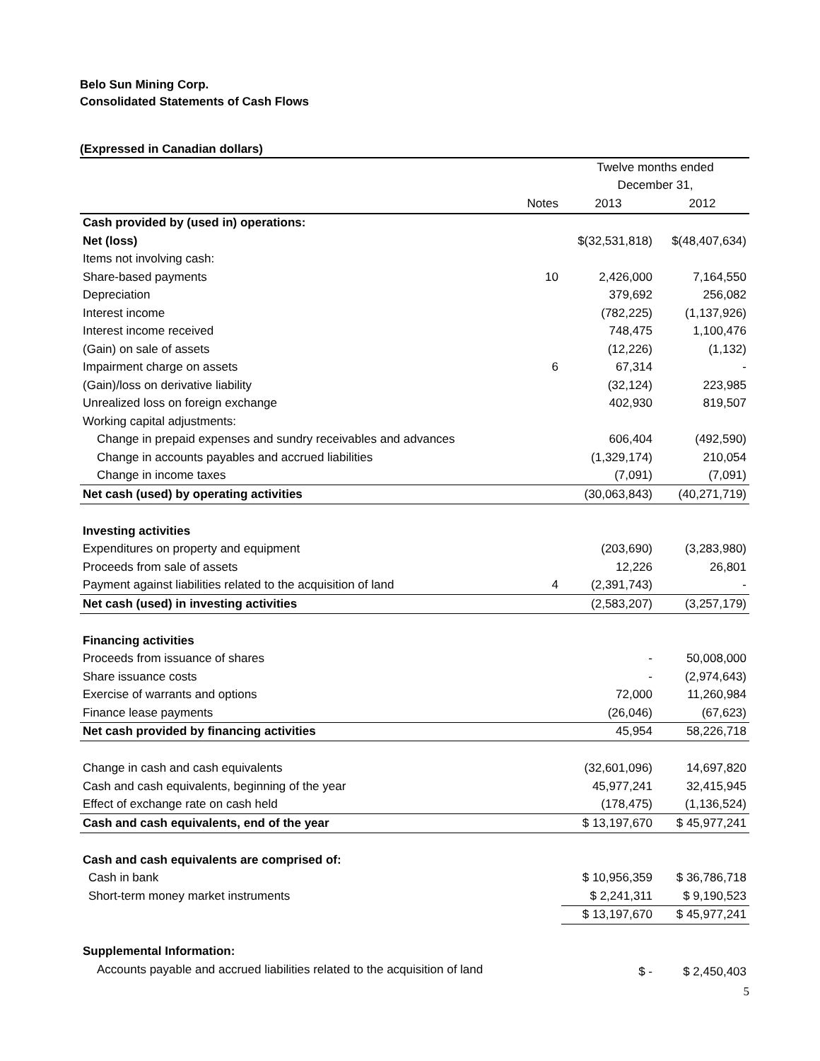Belo Sun Mining Corp.
Consolidated Statements of Cash Flows
(Expressed in Canadian dollars)
| | | Twelve months ended | |
| | | December 31, | |
| | Notes | 2013 | 2012 |
| Cash provided by (used in) operations: | | | |
| Net (loss) | | $(32,531,818) | $(48,407,634) |
| Items not involving cash: | | | |
| Share-based payments | 10 | 2,426,000 | 7,164,550 |
| Depreciation | | 379,692 | 256,082 |
| Interest income | | (782,225) | (1,137,926) |
| Interest income received | | 748,475 | 1,100,476 |
| (Gain) on sale of assets | | (12,226) | (1,132) |
| Impairment charge on assets | 6 | 67,314 | - |
| (Gain)/loss on derivative liability | | (32,124) | 223,985 |
| Unrealized loss on foreign exchange | | 402,930 | 819,507 |
| Working capital adjustments: | | | |
| Change in prepaid expenses and sundry receivables and advances | | 606,404 | (492,590) |
| Change in accounts payables and accrued liabilities | | (1,329,174) | 210,054 |
| Change in income taxes | | (7,091) | (7,091) |
| Net cash (used) by operating activities | | (30,063,843) | (40,271,719) |
| Investing activities | | | |
| Expenditures on property and equipment | | (203,690) | (3,283,980) |
| Proceeds from sale of assets | | 12,226 | 26,801 |
| Payment against liabilities related to the acquisition of land | 4 | (2,391,743) | - |
| Net cash (used) in investing activities | | (2,583,207) | (3,257,179) |
| Financing activities | | | |
| Proceeds from issuance of shares | | - | 50,008,000 |
| Share issuance costs | | - | (2,974,643) |
| Exercise of warrants and options | | 72,000 | 11,260,984 |
| Finance lease payments | | (26,046) | (67,623) |
| Net cash provided by financing activities | | 45,954 | 58,226,718 |
| Change in cash and cash equivalents | | (32,601,096) | 14,697,820 |
| Cash and cash equivalents, beginning of the year | | 45,977,241 | 32,415,945 |
| Effect of exchange rate on cash held | | (178,475) | (1,136,524) |
| Cash and cash equivalents, end of the year | | $ 13,197,670 | $ 45,977,241 |
| Cash and cash equivalents are comprised of: | | | |
| Cash in bank | | $ 10,956,359 | $ 36,786,718 |
| Short-term money market instruments | | $ 2,241,311 | $ 9,190,523 |
| | | $ 13,197,670 | $ 45,977,241 |
| Supplemental Information: | | | |
| Accounts payable and accrued liabilities related to the acquisition of land | | $ - | $ 2,450,403 |
5